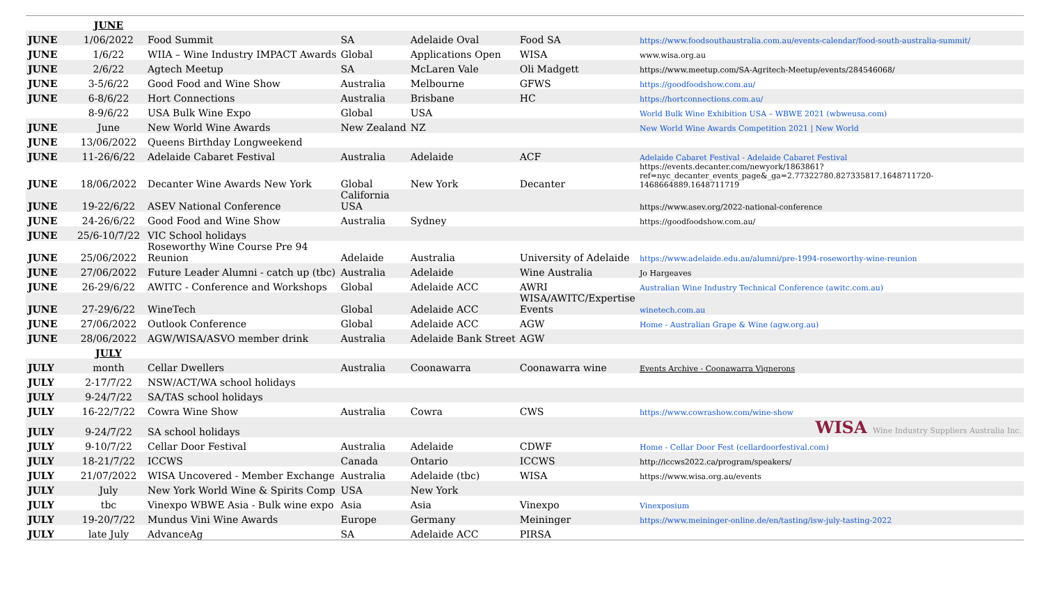| | JUNE | | | | | |
| JUNE | 1/06/2022 | Food Summit | SA | Adelaide Oval | Food SA | https://www.foodsouthaustralia.com.au/events-calendar/food-south-australia-summit/ |
| JUNE | 1/6/22 | WIIA – Wine Industry IMPACT Awards | Global | Applications Open | WISA | www.wisa.org.au |
| JUNE | 2/6/22 | Agtech Meetup | SA | McLaren Vale | Oli Madgett | https://www.meetup.com/SA-Agritech-Meetup/events/284546068/ |
| JUNE | 3-5/6/22 | Good Food and Wine Show | Australia | Melbourne | GFWS | https://goodfoodshow.com.au/ |
| JUNE | 6-8/6/22 | Hort Connections | Australia | Brisbane | HC | https://hortconnections.com.au/ |
| | 8-9/6/22 | USA Bulk Wine Expo | Global | USA | | World Bulk Wine Exhibition USA – WBWE 2021 (wbweusa.com) |
| JUNE | June | New World Wine Awards | New Zealand | NZ | | New World Wine Awards Competition 2021 / New World |
| JUNE | 13/06/2022 | Queens Birthday Longweekend | | | | |
| JUNE | 11-26/6/22 | Adelaide Cabaret Festival | Australia | Adelaide | ACF | Adelaide Cabaret Festival - Adelaide Cabaret Festival |
| JUNE | 18/06/2022 | Decanter Wine Awards New York | Global | New York | Decanter | https://events.decanter.com/newyork/1863861?ref=nyc_decanter_events_page&_ga=2.77322780.827335817.1648711720-1468664889.1648711719 |
| JUNE | 19-22/6/22 | ASEV National Conference | California USA | | | https://www.asev.org/2022-national-conference |
| JUNE | 24-26/6/22 | Good Food and Wine Show | Australia | Sydney | | https://goodfoodshow.com.au/ |
| JUNE | 25/6-10/7/22 | VIC School holidays | | | | |
| JUNE | 25/06/2022 | Roseworthy Wine Course Pre 94 Reunion | Adelaide | Australia | University of Adelaide | https://www.adelaide.edu.au/alumni/pre-1994-roseworthy-wine-reunion |
| JUNE | 27/06/2022 | Future Leader Alumni - catch up (tbc) | Australia | Adelaide | Wine Australia | Jo Hargeaves |
| JUNE | 26-29/6/22 | AWITC - Conference and Workshops | Global | Adelaide ACC | AWRI | Australian Wine Industry Technical Conference (awitc.com.au) |
| JUNE | 27-29/6/22 | WineTech | Global | Adelaide ACC | WISA/AWITC/Expertise Events | winetech.com.au |
| JUNE | 27/06/2022 | Outlook Conference | Global | Adelaide ACC | AGW | Home - Australian Grape & Wine (agw.org.au) |
| JUNE | 28/06/2022 | AGW/WISA/ASVO member drink | Australia | Adelaide Bank Street | AGW | |
| | JULY | | | | | |
| JULY | month | Cellar Dwellers | Australia | Coonawarra | Coonawarra wine | Events Archive - Coonawarra Vignerons |
| JULY | 2-17/7/22 | NSW/ACT/WA school holidays | | | | |
| JULY | 9-24/7/22 | SA/TAS school holidays | | | | |
| JULY | 16-22/7/22 | Cowra Wine Show | Australia | Cowra | CWS | https://www.cowrashow.com/wine-show |
| JULY | 9-24/7/22 | SA school holidays | | | | WISA Wine Industry Suppliers Australia Inc. |
| JULY | 9-10/7/22 | Cellar Door Festival | Australia | Adelaide | CDWF | Home - Cellar Door Fest (cellardoorfestival.com) |
| JULY | 18-21/7/22 | ICCWS | Canada | Ontario | ICCWS | http://iccws2022.ca/program/speakers/ |
| JULY | 21/07/2022 | WISA Uncovered - Member Exchange | Australia | Adelaide (tbc) | WISA | https://www.wisa.org.au/events |
| JULY | July | New York World Wine & Spirits Comp | USA | New York | | |
| JULY | tbc | Vinexpo WBWE Asia - Bulk wine expo | Asia | Asia | Vinexpo | Vinexposium |
| JULY | 19-20/7/22 | Mundus Vini Wine Awards | Europe | Germany | Meininger | https://www.meininger-online.de/en/tasting/isw-july-tasting-2022 |
| JULY | late July | AdvanceAg | SA | Adelaide ACC | PIRSA | |